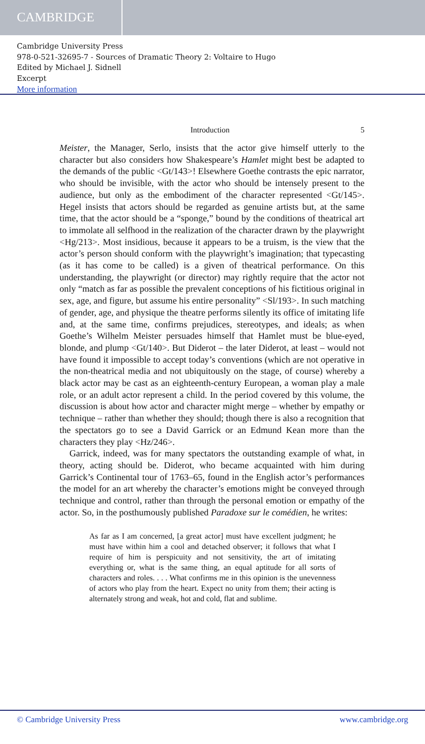CAMBRIDGE
Cambridge University Press
978-0-521-32695-7 - Sources of Dramatic Theory 2: Voltaire to Hugo
Edited by Michael J. Sidnell
Excerpt
More information
Introduction 5
Meister, the Manager, Serlo, insists that the actor give himself utterly to the character but also considers how Shakespeare’s Hamlet might best be adapted to the demands of the public <Gt/143>! Elsewhere Goethe contrasts the epic narrator, who should be invisible, with the actor who should be intensely present to the audience, but only as the embodiment of the character represented <Gt/145>. Hegel insists that actors should be regarded as genuine artists but, at the same time, that the actor should be a “sponge,” bound by the conditions of theatrical art to immolate all selfhood in the realization of the character drawn by the playwright <Hg/213>. Most insidious, because it appears to be a truism, is the view that the actor’s person should conform with the playwright’s imagination; that typecasting (as it has come to be called) is a given of theatrical performance. On this understanding, the playwright (or director) may rightly require that the actor not only “match as far as possible the prevalent conceptions of his fictitious original in sex, age, and figure, but assume his entire personality” <Sl/193>. In such matching of gender, age, and physique the theatre performs silently its office of imitating life and, at the same time, confirms prejudices, stereotypes, and ideals; as when Goethe’s Wilhelm Meister persuades himself that Hamlet must be blue-eyed, blonde, and plump <Gt/140>. But Diderot – the later Diderot, at least – would not have found it impossible to accept today’s conventions (which are not operative in the non-theatrical media and not ubiquitously on the stage, of course) whereby a black actor may be cast as an eighteenth-century European, a woman play a male role, or an adult actor represent a child. In the period covered by this volume, the discussion is about how actor and character might merge – whether by empathy or technique – rather than whether they should; though there is also a recognition that the spectators go to see a David Garrick or an Edmund Kean more than the characters they play <Hz/246>.
Garrick, indeed, was for many spectators the outstanding example of what, in theory, acting should be. Diderot, who became acquainted with him during Garrick’s Continental tour of 1763–65, found in the English actor’s performances the model for an art whereby the character’s emotions might be conveyed through technique and control, rather than through the personal emotion or empathy of the actor. So, in the posthumously published Paradoxe sur le comédien, he writes:
As far as I am concerned, [a great actor] must have excellent judgment; he must have within him a cool and detached observer; it follows that what I require of him is perspicuity and not sensitivity, the art of imitating everything or, what is the same thing, an equal aptitude for all sorts of characters and roles. . . . What confirms me in this opinion is the unevenness of actors who play from the heart. Expect no unity from them; their acting is alternately strong and weak, hot and cold, flat and sublime.
© Cambridge University Press www.cambridge.org